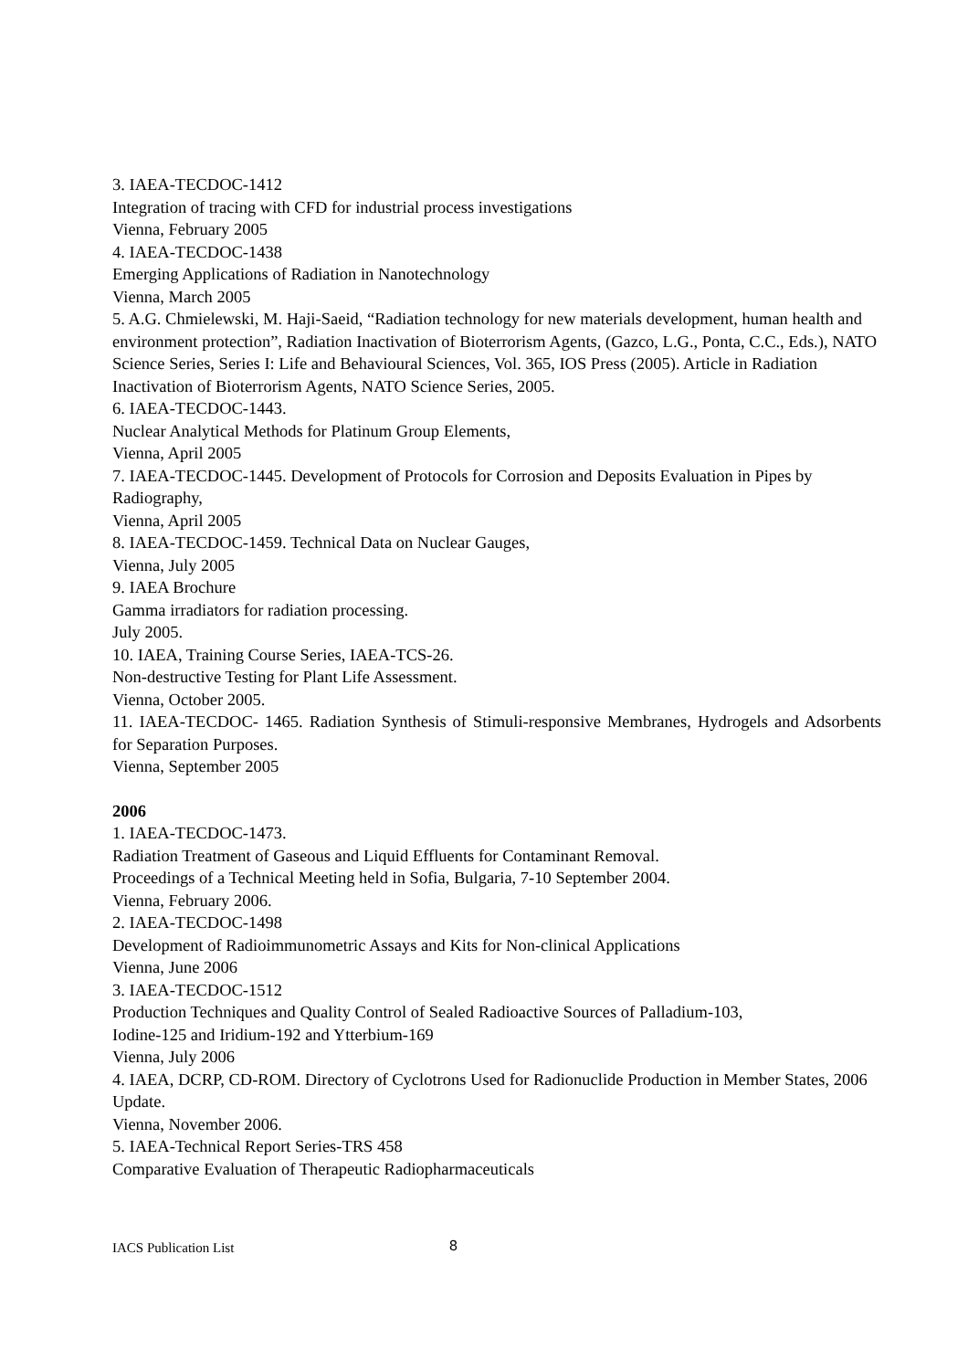3. IAEA-TECDOC-1412
Integration of tracing with CFD for industrial process investigations
Vienna, February 2005
4. IAEA-TECDOC-1438
Emerging Applications of Radiation in Nanotechnology
Vienna, March 2005
5. A.G. Chmielewski, M. Haji-Saeid, “Radiation technology for new materials development, human health and environment protection”, Radiation Inactivation of Bioterrorism Agents, (Gazco, L.G., Ponta, C.C., Eds.), NATO Science Series, Series I: Life and Behavioural Sciences, Vol. 365, IOS Press (2005). Article in Radiation Inactivation of Bioterrorism Agents, NATO Science Series, 2005.
6. IAEA-TECDOC-1443.
Nuclear Analytical Methods for Platinum Group Elements,
Vienna, April 2005
7. IAEA-TECDOC-1445. Development of Protocols for Corrosion and Deposits Evaluation in Pipes by Radiography,
Vienna, April 2005
8. IAEA-TECDOC-1459. Technical Data on Nuclear Gauges,
Vienna, July 2005
9. IAEA Brochure
Gamma irradiators for radiation processing.
July 2005.
10. IAEA, Training Course Series, IAEA-TCS-26.
Non-destructive Testing for Plant Life Assessment.
Vienna, October 2005.
11. IAEA-TECDOC- 1465. Radiation Synthesis of Stimuli-responsive Membranes, Hydrogels and Adsorbents for Separation Purposes.
Vienna, September 2005
2006
1. IAEA-TECDOC-1473.
Radiation Treatment of Gaseous and Liquid Effluents for Contaminant Removal.
Proceedings of a Technical Meeting held in Sofia, Bulgaria, 7-10 September 2004.
Vienna, February 2006.
2. IAEA-TECDOC-1498
Development of Radioimmunometric Assays and Kits for Non-clinical Applications
Vienna, June 2006
3. IAEA-TECDOC-1512
Production Techniques and Quality Control of Sealed Radioactive Sources of Palladium-103,
Iodine-125 and Iridium-192 and Ytterbium-169
Vienna, July 2006
4. IAEA, DCRP, CD-ROM. Directory of Cyclotrons Used for Radionuclide Production in Member States, 2006 Update.
Vienna, November 2006.
5. IAEA-Technical Report Series-TRS 458
Comparative Evaluation of Therapeutic Radiopharmaceuticals
IACS Publication List 8